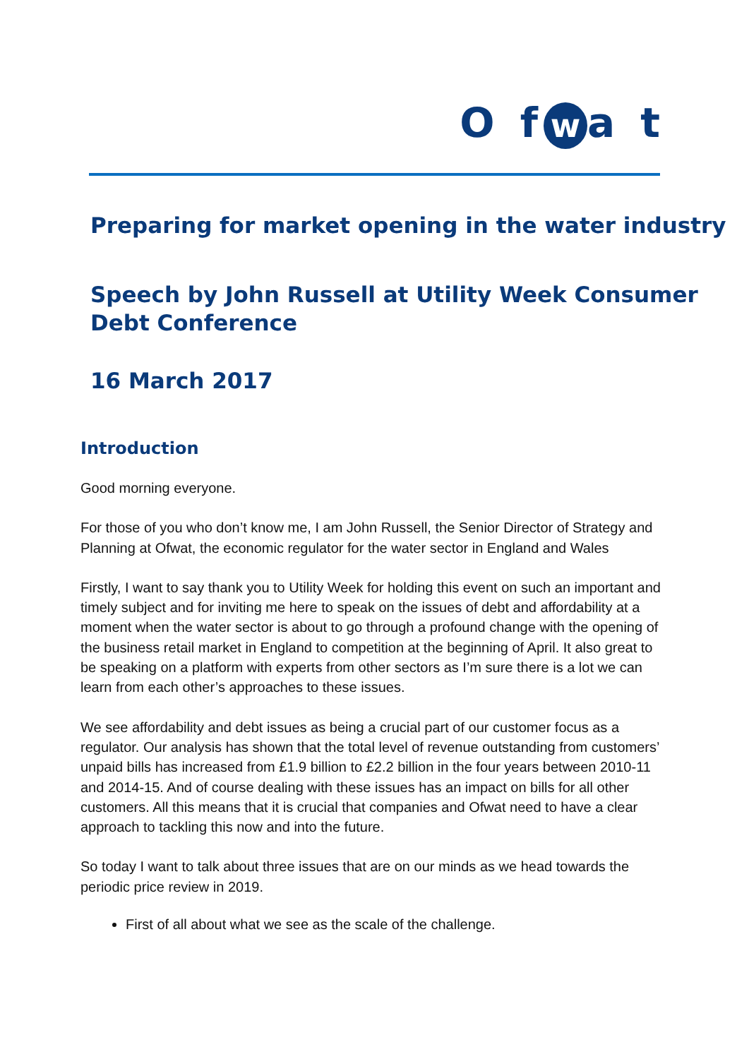O f w a t
Preparing for market opening in the water industry
Speech by John Russell at Utility Week Consumer Debt Conference
16 March 2017
Introduction
Good morning everyone.
For those of you who don’t know me, I am John Russell, the Senior Director of Strategy and Planning at Ofwat, the economic regulator for the water sector in England and Wales
Firstly, I want to say thank you to Utility Week for holding this event on such an important and timely subject and for inviting me here to speak on the issues of debt and affordability at a moment when the water sector is about to go through a profound change with the opening of the business retail market in England to competition at the beginning of April. It also great to be speaking on a platform with experts from other sectors as I’m sure there is a lot we can learn from each other’s approaches to these issues.
We see affordability and debt issues as being a crucial part of our customer focus as a regulator. Our analysis has shown that the total level of revenue outstanding from customers’ unpaid bills has increased from £1.9 billion to £2.2 billion in the four years between 2010-11 and 2014-15. And of course dealing with these issues has an impact on bills for all other customers. All this means that it is crucial that companies and Ofwat need to have a clear approach to tackling this now and into the future.
So today I want to talk about three issues that are on our minds as we head towards the periodic price review in 2019.
First of all about what we see as the scale of the challenge.